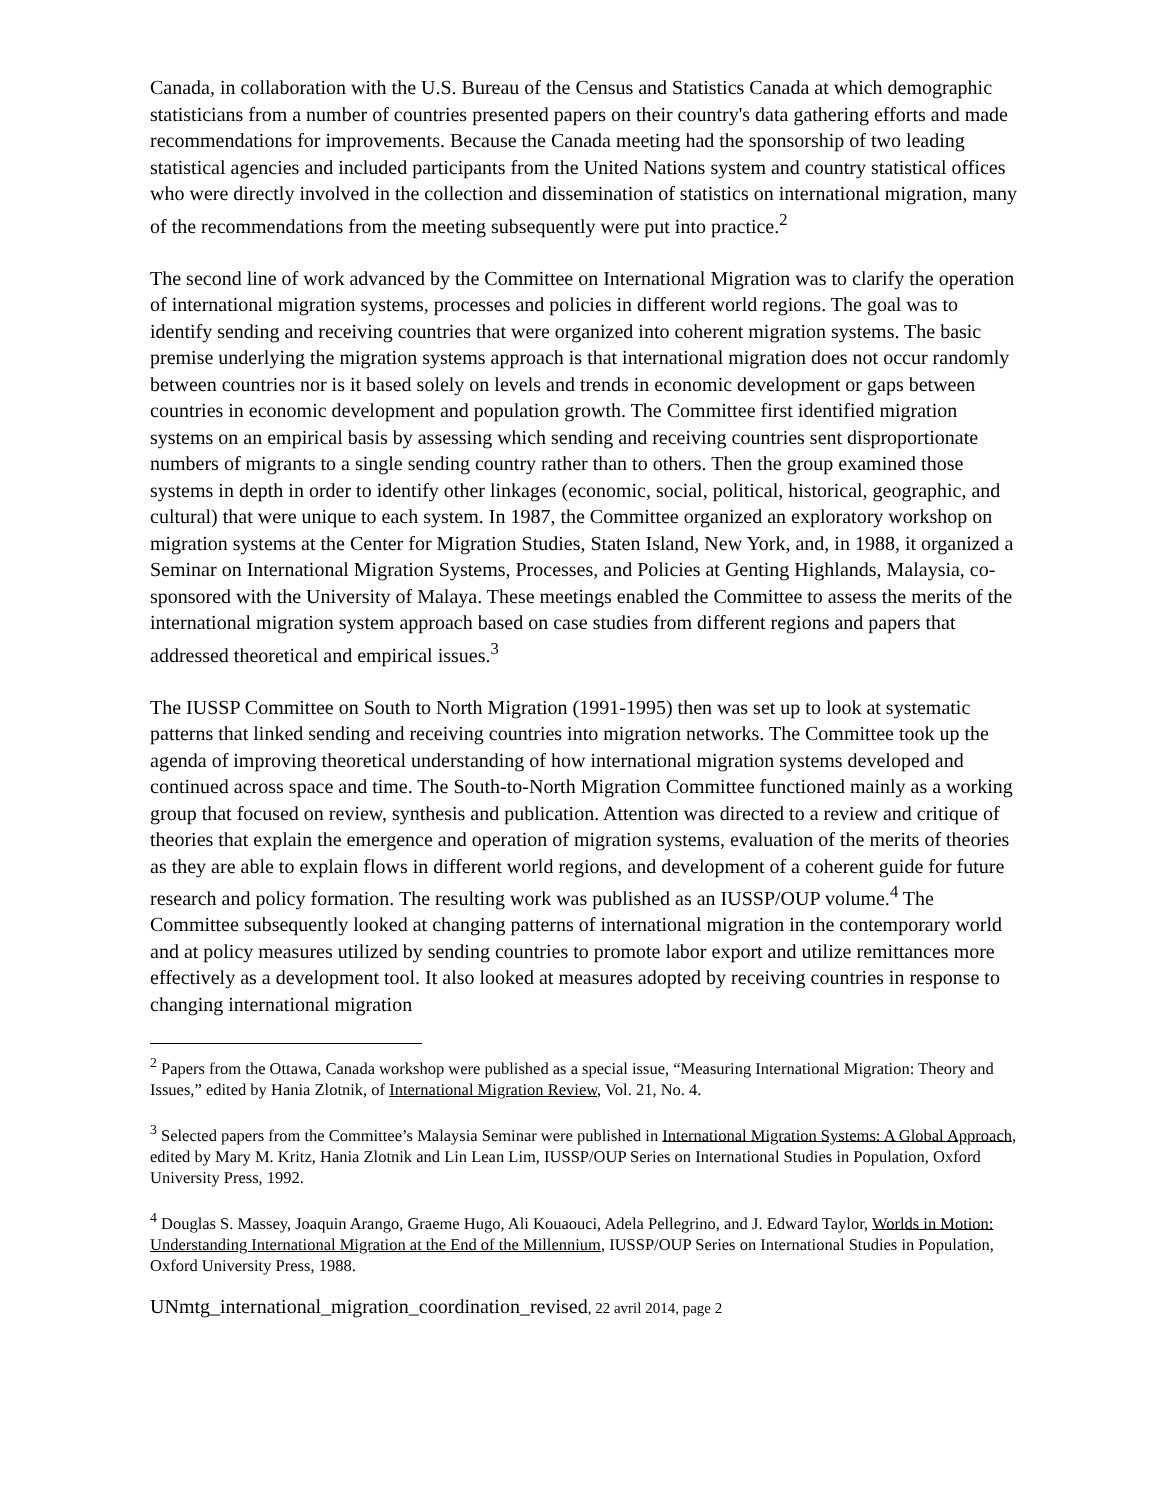Canada, in collaboration with the U.S. Bureau of the Census and Statistics Canada at which demographic statisticians from a number of countries presented papers on their country's data gathering efforts and made recommendations for improvements. Because the Canada meeting had the sponsorship of two leading statistical agencies and included participants from the United Nations system and country statistical offices who were directly involved in the collection and dissemination of statistics on international migration, many of the recommendations from the meeting subsequently were put into practice.<sup>2</sup>
The second line of work advanced by the Committee on International Migration was to clarify the operation of international migration systems, processes and policies in different world regions. The goal was to identify sending and receiving countries that were organized into coherent migration systems. The basic premise underlying the migration systems approach is that international migration does not occur randomly between countries nor is it based solely on levels and trends in economic development or gaps between countries in economic development and population growth. The Committee first identified migration systems on an empirical basis by assessing which sending and receiving countries sent disproportionate numbers of migrants to a single sending country rather than to others. Then the group examined those systems in depth in order to identify other linkages (economic, social, political, historical, geographic, and cultural) that were unique to each system. In 1987, the Committee organized an exploratory workshop on migration systems at the Center for Migration Studies, Staten Island, New York, and, in 1988, it organized a Seminar on International Migration Systems, Processes, and Policies at Genting Highlands, Malaysia, co-sponsored with the University of Malaya. These meetings enabled the Committee to assess the merits of the international migration system approach based on case studies from different regions and papers that addressed theoretical and empirical issues.<sup>3</sup>
The IUSSP Committee on South to North Migration (1991-1995) then was set up to look at systematic patterns that linked sending and receiving countries into migration networks. The Committee took up the agenda of improving theoretical understanding of how international migration systems developed and continued across space and time. The South-to-North Migration Committee functioned mainly as a working group that focused on review, synthesis and publication. Attention was directed to a review and critique of theories that explain the emergence and operation of migration systems, evaluation of the merits of theories as they are able to explain flows in different world regions, and development of a coherent guide for future research and policy formation. The resulting work was published as an IUSSP/OUP volume.<sup>4</sup> The Committee subsequently looked at changing patterns of international migration in the contemporary world and at policy measures utilized by sending countries to promote labor export and utilize remittances more effectively as a development tool. It also looked at measures adopted by receiving countries in response to changing international migration
<sup>2</sup> Papers from the Ottawa, Canada workshop were published as a special issue, “Measuring International Migration: Theory and Issues,” edited by Hania Zlotnik, of International Migration Review, Vol. 21, No. 4.
<sup>3</sup> Selected papers from the Committee’s Malaysia Seminar were published in International Migration Systems: A Global Approach, edited by Mary M. Kritz, Hania Zlotnik and Lin Lean Lim, IUSSP/OUP Series on International Studies in Population, Oxford University Press, 1992.
<sup>4</sup> Douglas S. Massey, Joaquin Arango, Graeme Hugo, Ali Kouaouci, Adela Pellegrino, and J. Edward Taylor, Worlds in Motion: Understanding International Migration at the End of the Millennium, IUSSP/OUP Series on International Studies in Population, Oxford University Press, 1988.
UNmtg_international_migration_coordination_revised, 22 avril 2014, page 2